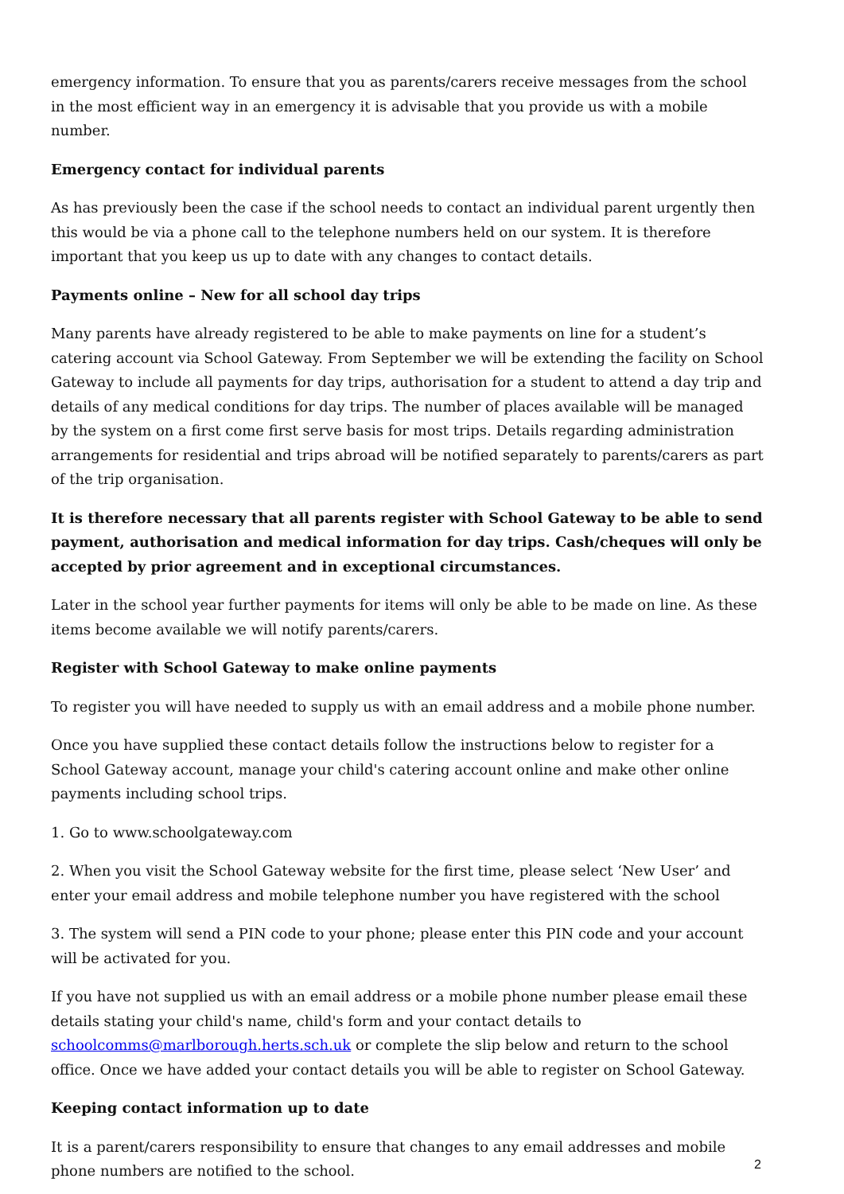emergency information. To ensure that you as parents/carers receive messages from the school in the most efficient way in an emergency it is advisable that you provide us with a mobile number.
Emergency contact for individual parents
As has previously been the case if the school needs to contact an individual parent urgently then this would be via a phone call to the telephone numbers held on our system. It is therefore important that you keep us up to date with any changes to contact details.
Payments online – New for all school day trips
Many parents have already registered to be able to make payments on line for a student’s catering account via School Gateway. From September we will be extending the facility on School Gateway to include all payments for day trips, authorisation for a student to attend a day trip and details of any medical conditions for day trips. The number of places available will be managed by the system on a first come first serve basis for most trips. Details regarding administration arrangements for residential and trips abroad will be notified separately to parents/carers as part of the trip organisation.
It is therefore necessary that all parents register with School Gateway to be able to send payment, authorisation and medical information for day trips. Cash/cheques will only be accepted by prior agreement and in exceptional circumstances.
Later in the school year further payments for items will only be able to be made on line. As these items become available we will notify parents/carers.
Register with School Gateway to make online payments
To register you will have needed to supply us with an email address and a mobile phone number.
Once you have supplied these contact details follow the instructions below to register for a School Gateway account, manage your child's catering account online and make other online payments including school trips.
1. Go to www.schoolgateway.com
2. When you visit the School Gateway website for the first time, please select ‘New User’ and enter your email address and mobile telephone number you have registered with the school
3. The system will send a PIN code to your phone; please enter this PIN code and your account will be activated for you.
If you have not supplied us with an email address or a mobile phone number please email these details stating your child's name, child's form and your contact details to schoolcomms@marlborough.herts.sch.uk or complete the slip below and return to the school office. Once we have added your contact details you will be able to register on School Gateway.
Keeping contact information up to date
It is a parent/carers responsibility to ensure that changes to any email addresses and mobile phone numbers are notified to the school.
2